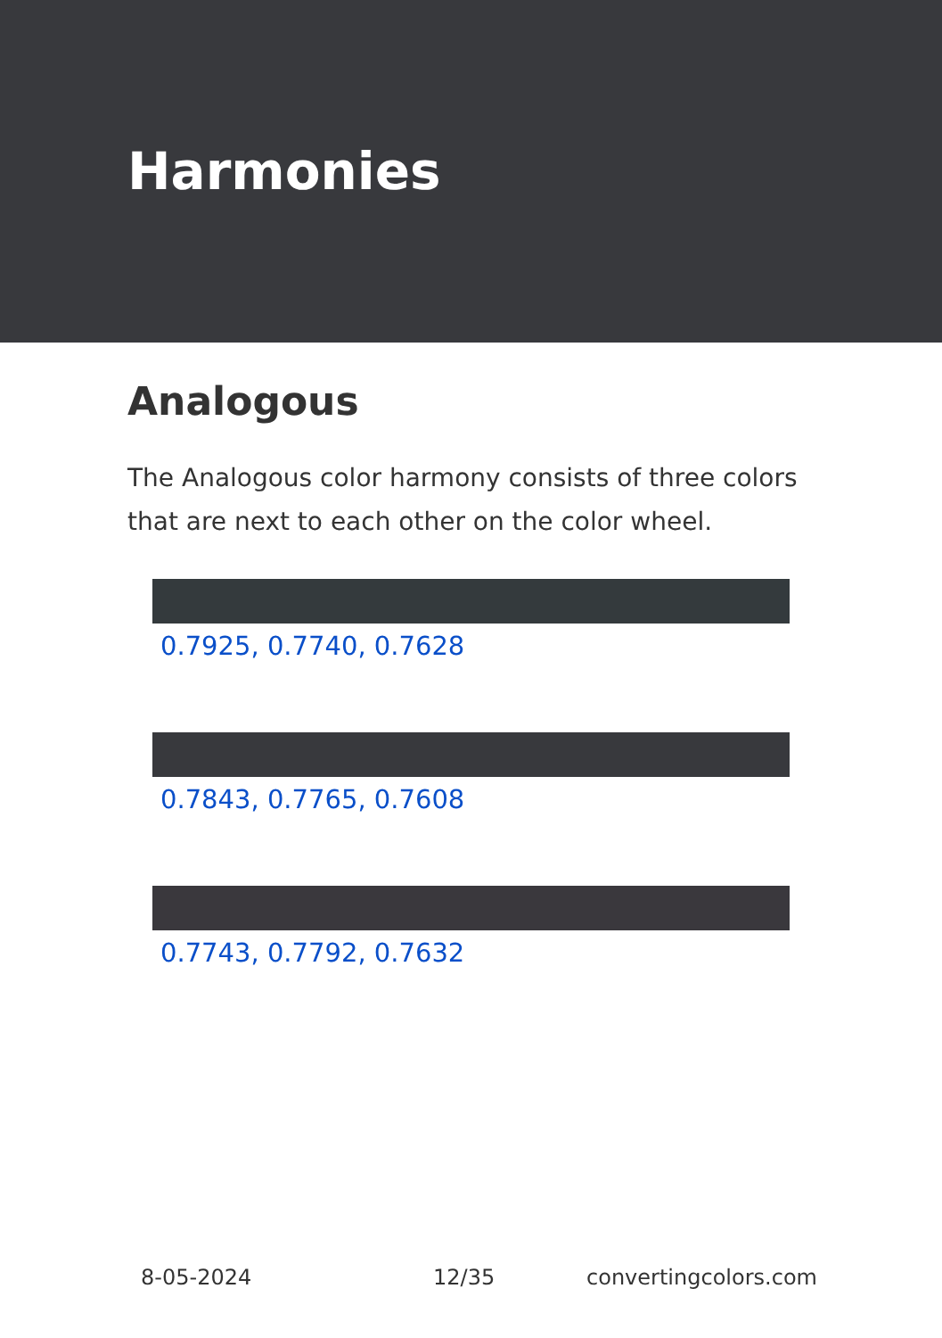Harmonies
Analogous
The Analogous color harmony consists of three colors that are next to each other on the color wheel.
0.7925, 0.7740, 0.7628
0.7843, 0.7765, 0.7608
0.7743, 0.7792, 0.7632
8-05-2024 12/35 convertingcolors.com